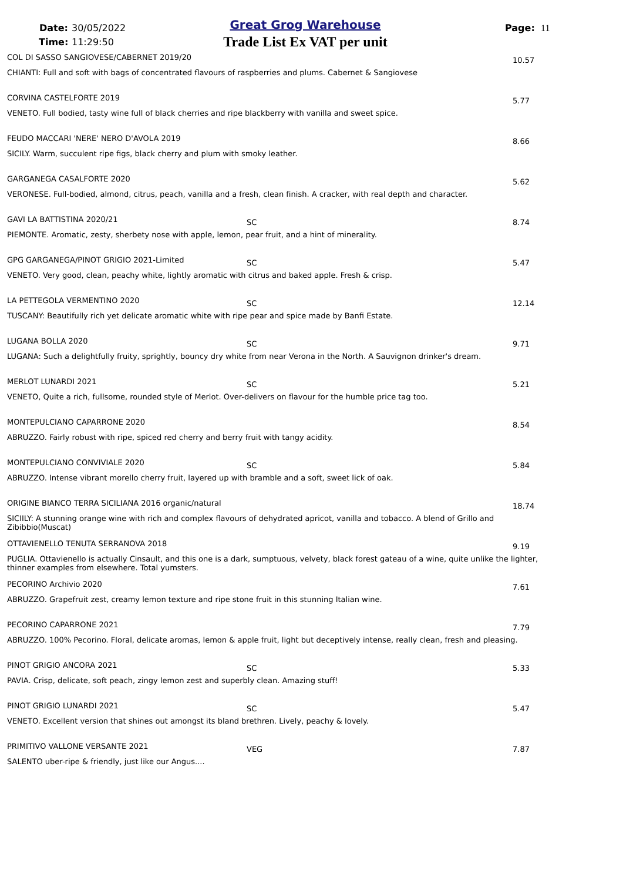Date: 30/05/2022
Time: 11:29:50
Great Grog Warehouse
Trade List Ex VAT per unit
Page: 11
COL DI SASSO SANGIOVESE/CABERNET 2019/20
10.57
CHIANTI: Full and soft with bags of concentrated flavours of raspberries and plums. Cabernet & Sangiovese
CORVINA CASTELFORTE 2019 5.77
VENETO. Full bodied, tasty wine full of black cherries and ripe blackberry with vanilla and sweet spice.
FEUDO MACCARI 'NERE' NERO D'AVOLA 2019
8.66
SICILY. Warm, succulent ripe figs, black cherry and plum with smoky leather.
GARGANEGA CASALFORTE 2020 5.62
VERONESE. Full-bodied, almond, citrus, peach, vanilla and a fresh, clean finish. A cracker, with real depth and character.
GAVI LA BATTISTINA 2020/21 SC 8.74
PIEMONTE. Aromatic, zesty, sherbety nose with apple, lemon, pear fruit, and a hint of minerality.
GPG GARGANEGA/PINOT GRIGIO 2021-Limited
SC 5.47
VENETO. Very good, clean, peachy white, lightly aromatic with citrus and baked apple. Fresh & crisp.
LA PETTEGOLA VERMENTINO 2020 SC 12.14
TUSCANY: Beautifully rich yet delicate aromatic white with ripe pear and spice made by Banfi Estate.
LUGANA BOLLA 2020 SC 9.71
LUGANA: Such a delightfully fruity, sprightly, bouncy dry white from near Verona in the North. A Sauvignon drinker's dream.
MERLOT LUNARDI 2021 SC 5.21
VENETO, Quite a rich, fullsome, rounded style of Merlot. Over-delivers on flavour for the humble price tag too.
MONTEPULCIANO CAPARRONE 2020 8.54
ABRUZZO. Fairly robust with ripe, spiced red cherry and berry fruit with tangy acidity.
MONTEPULCIANO CONVIVIALE 2020 SC 5.84
ABRUZZO. Intense vibrant morello cherry fruit, layered up with bramble and a soft, sweet lick of oak.
ORIGINE BIANCO TERRA SICILIANA 2016 organic/natural
18.74
SICIILY: A stunning orange wine with rich and complex flavours of dehydrated apricot, vanilla and tobacco. A blend of Grillo and Zibibbio(Muscat)
OTTAVIENELLO TENUTA SERRANOVA 2018
9.19
PUGLIA. Ottavienello is actually Cinsault, and this one is a dark, sumptuous, velvety, black forest gateau of a wine, quite unlike the lighter, thinner examples from elsewhere. Total yumsters.
PECORINO Archivio 2020 7.61
ABRUZZO. Grapefruit zest, creamy lemon texture and ripe stone fruit in this stunning Italian wine.
PECORINO CAPARRONE 2021 7.79
ABRUZZO. 100% Pecorino. Floral, delicate aromas, lemon & apple fruit, light but deceptively intense, really clean, fresh and pleasing.
PINOT GRIGIO ANCORA 2021 SC 5.33
PAVIA. Crisp, delicate, soft peach, zingy lemon zest and superbly clean. Amazing stuff!
PINOT GRIGIO LUNARDI 2021 SC 5.47
VENETO. Excellent version that shines out amongst its bland brethren. Lively, peachy & lovely.
PRIMITIVO VALLONE VERSANTE 2021
VEG 7.87
SALENTO uber-ripe & friendly, just like our Angus....